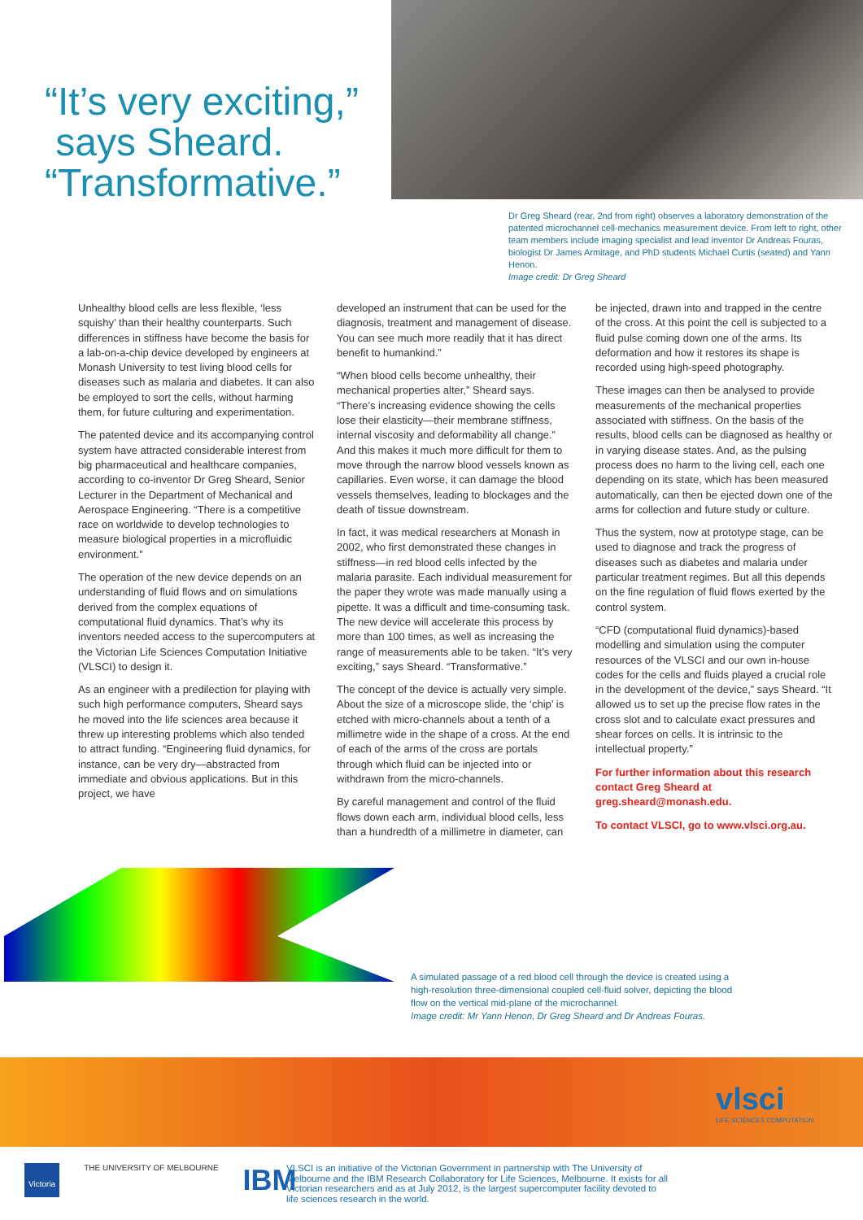“It’s very exciting,”
says Sheard.
“Transformative.”
Dr Greg Sheard (rear, 2nd from right) observes a laboratory demonstration of the patented microchannel cell-mechanics measurement device. From left to right, other team members include imaging specialist and lead inventor Dr Andreas Fouras, biologist Dr James Armitage, and PhD students Michael Curtis (seated) and Yann Henon.
Image credit: Dr Greg Sheard
Unhealthy blood cells are less flexible, ‘less squishy’ than their healthy counterparts. Such differences in stiffness have become the basis for a lab-on-a-chip device developed by engineers at Monash University to test living blood cells for diseases such as malaria and diabetes. It can also be employed to sort the cells, without harming them, for future culturing and experimentation.
The patented device and its accompanying control system have attracted considerable interest from big pharmaceutical and healthcare companies, according to co-inventor Dr Greg Sheard, Senior Lecturer in the Department of Mechanical and Aerospace Engineering. “There is a competitive race on worldwide to develop technologies to measure biological properties in a microfluidic environment.”
The operation of the new device depends on an understanding of fluid flows and on simulations derived from the complex equations of computational fluid dynamics. That’s why its inventors needed access to the supercomputers at the Victorian Life Sciences Computation Initiative (VLSCI) to design it.
As an engineer with a predilection for playing with such high performance computers, Sheard says he moved into the life sciences area because it threw up interesting problems which also tended to attract funding. “Engineering fluid dynamics, for instance, can be very dry—abstracted from immediate and obvious applications. But in this project, we have
developed an instrument that can be used for the diagnosis, treatment and management of disease. You can see much more readily that it has direct benefit to humankind.”
“When blood cells become unhealthy, their mechanical properties alter,” Sheard says. “There’s increasing evidence showing the cells lose their elasticity—their membrane stiffness, internal viscosity and deformability all change.” And this makes it much more difficult for them to move through the narrow blood vessels known as capillaries. Even worse, it can damage the blood vessels themselves, leading to blockages and the death of tissue downstream.
In fact, it was medical researchers at Monash in 2002, who first demonstrated these changes in stiffness—in red blood cells infected by the malaria parasite. Each individual measurement for the paper they wrote was made manually using a pipette. It was a difficult and time-consuming task. The new device will accelerate this process by more than 100 times, as well as increasing the range of measurements able to be taken. “It’s very exciting,” says Sheard. “Transformative.”
The concept of the device is actually very simple. About the size of a microscope slide, the ‘chip’ is etched with micro-channels about a tenth of a millimetre wide in the shape of a cross. At the end of each of the arms of the cross are portals through which fluid can be injected into or withdrawn from the micro-channels.
By careful management and control of the fluid flows down each arm, individual blood cells, less than a hundredth of a millimetre in diameter, can
be injected, drawn into and trapped in the centre of the cross. At this point the cell is subjected to a fluid pulse coming down one of the arms. Its deformation and how it restores its shape is recorded using high-speed photography.
These images can then be analysed to provide measurements of the mechanical properties associated with stiffness. On the basis of the results, blood cells can be diagnosed as healthy or in varying disease states. And, as the pulsing process does no harm to the living cell, each one depending on its state, which has been measured automatically, can then be ejected down one of the arms for collection and future study or culture.
Thus the system, now at prototype stage, can be used to diagnose and track the progress of diseases such as diabetes and malaria under particular treatment regimes. But all this depends on the fine regulation of fluid flows exerted by the control system.
“CFD (computational fluid dynamics)-based modelling and simulation using the computer resources of the VLSCI and our own in-house codes for the cells and fluids played a crucial role in the development of the device,” says Sheard. “It allowed us to set up the precise flow rates in the cross slot and to calculate exact pressures and shear forces on cells. It is intrinsic to the intellectual property.”
For further information about this research contact Greg Sheard at greg.sheard@monash.edu.
To contact VLSCI, go to www.vlsci.org.au.
A simulated passage of a red blood cell through the device is created using a high-resolution three-dimensional coupled cell-fluid solver, depicting the blood flow on the vertical mid-plane of the microchannel.
Image credit: Mr Yann Henon, Dr Greg Sheard and Dr Andreas Fouras.
vlsci
LIFE SCIENCES COMPUTATION
Victoria THE UNIVERSITY OF MELBOURNE IBM
VLSCI is an initiative of the Victorian Government in partnership with The University of Melbourne and the IBM Research Collaboratory for Life Sciences, Melbourne. It exists for all Victorian researchers and as at July 2012, is the largest supercomputer facility devoted to life sciences research in the world.